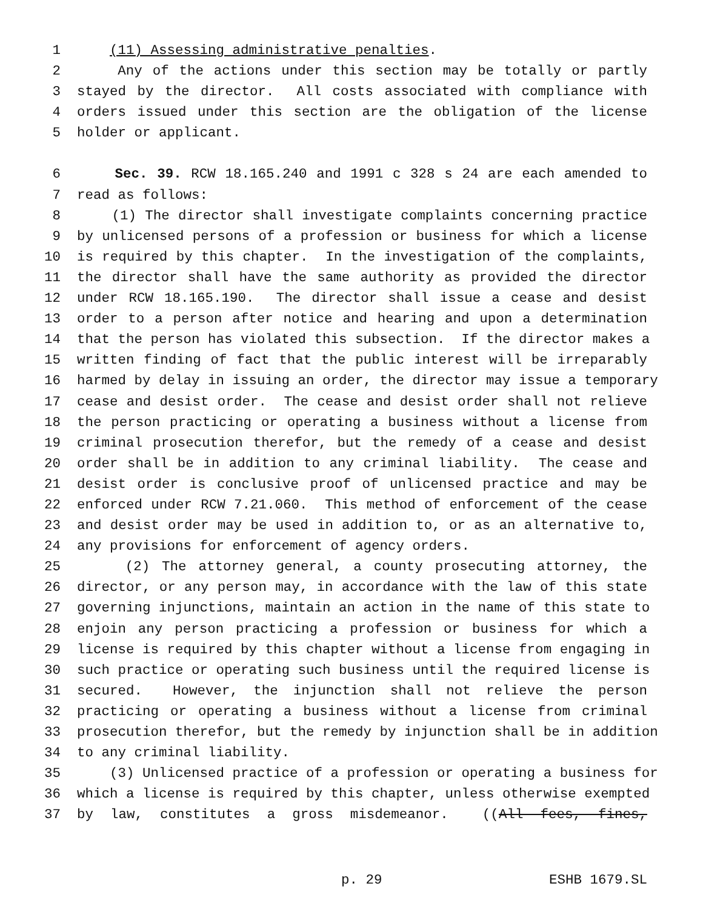1 (11) Assessing administrative penalties.
2 Any of the actions under this section may be totally or partly
3 stayed by the director. All costs associated with compliance with
4 orders issued under this section are the obligation of the license
5 holder or applicant.
6 Sec. 39. RCW 18.165.240 and 1991 c 328 s 24 are each amended to
7 read as follows:
8 (1) The director shall investigate complaints concerning practice
9 by unlicensed persons of a profession or business for which a license
10 is required by this chapter. In the investigation of the complaints,
11 the director shall have the same authority as provided the director
12 under RCW 18.165.190. The director shall issue a cease and desist
13 order to a person after notice and hearing and upon a determination
14 that the person has violated this subsection. If the director makes a
15 written finding of fact that the public interest will be irreparably
16 harmed by delay in issuing an order, the director may issue a temporary
17 cease and desist order. The cease and desist order shall not relieve
18 the person practicing or operating a business without a license from
19 criminal prosecution therefor, but the remedy of a cease and desist
20 order shall be in addition to any criminal liability. The cease and
21 desist order is conclusive proof of unlicensed practice and may be
22 enforced under RCW 7.21.060. This method of enforcement of the cease
23 and desist order may be used in addition to, or as an alternative to,
24 any provisions for enforcement of agency orders.
25 (2) The attorney general, a county prosecuting attorney, the
26 director, or any person may, in accordance with the law of this state
27 governing injunctions, maintain an action in the name of this state to
28 enjoin any person practicing a profession or business for which a
29 license is required by this chapter without a license from engaging in
30 such practice or operating such business until the required license is
31 secured. However, the injunction shall not relieve the person
32 practicing or operating a business without a license from criminal
33 prosecution therefor, but the remedy by injunction shall be in addition
34 to any criminal liability.
35 (3) Unlicensed practice of a profession or operating a business for
36 which a license is required by this chapter, unless otherwise exempted
37 by law, constitutes a gross misdemeanor. ((All fees, fines,
p. 29 ESHB 1679.SL